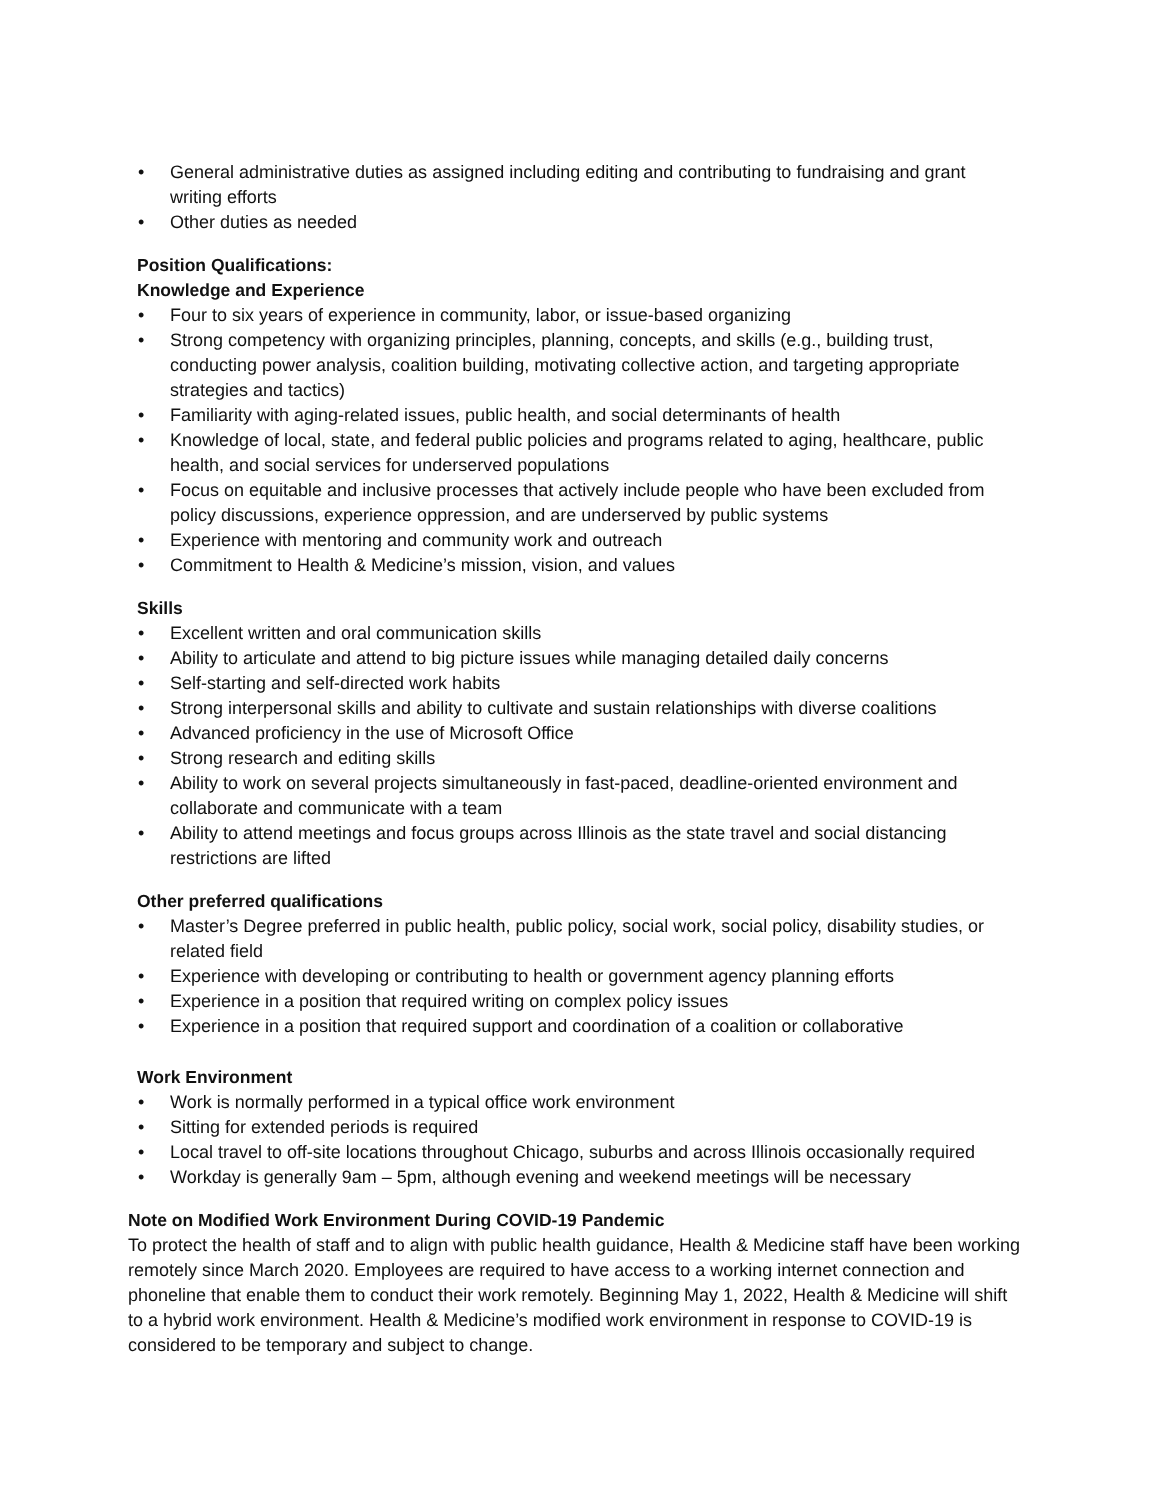• General administrative duties as assigned including editing and contributing to fundraising and grant writing efforts
• Other duties as needed
Position Qualifications:
Knowledge and Experience
• Four to six years of experience in community, labor, or issue-based organizing
• Strong competency with organizing principles, planning, concepts, and skills (e.g., building trust, conducting power analysis, coalition building, motivating collective action, and targeting appropriate strategies and tactics)
• Familiarity with aging-related issues, public health, and social determinants of health
• Knowledge of local, state, and federal public policies and programs related to aging, healthcare, public health, and social services for underserved populations
• Focus on equitable and inclusive processes that actively include people who have been excluded from policy discussions, experience oppression, and are underserved by public systems
• Experience with mentoring and community work and outreach
• Commitment to Health & Medicine’s mission, vision, and values
Skills
• Excellent written and oral communication skills
• Ability to articulate and attend to big picture issues while managing detailed daily concerns
• Self-starting and self-directed work habits
• Strong interpersonal skills and ability to cultivate and sustain relationships with diverse coalitions
• Advanced proficiency in the use of Microsoft Office
• Strong research and editing skills
• Ability to work on several projects simultaneously in fast-paced, deadline-oriented environment and collaborate and communicate with a team
• Ability to attend meetings and focus groups across Illinois as the state travel and social distancing restrictions are lifted
Other preferred qualifications
• Master’s Degree preferred in public health, public policy, social work, social policy, disability studies, or related field
• Experience with developing or contributing to health or government agency planning efforts
• Experience in a position that required writing on complex policy issues
• Experience in a position that required support and coordination of a coalition or collaborative
Work Environment
• Work is normally performed in a typical office work environment
• Sitting for extended periods is required
• Local travel to off-site locations throughout Chicago, suburbs and across Illinois occasionally required
• Workday is generally 9am – 5pm, although evening and weekend meetings will be necessary
Note on Modified Work Environment During COVID-19 Pandemic
To protect the health of staff and to align with public health guidance, Health & Medicine staff have been working remotely since March 2020. Employees are required to have access to a working internet connection and phoneline that enable them to conduct their work remotely. Beginning May 1, 2022, Health & Medicine will shift to a hybrid work environment. Health & Medicine’s modified work environment in response to COVID-19 is considered to be temporary and subject to change.